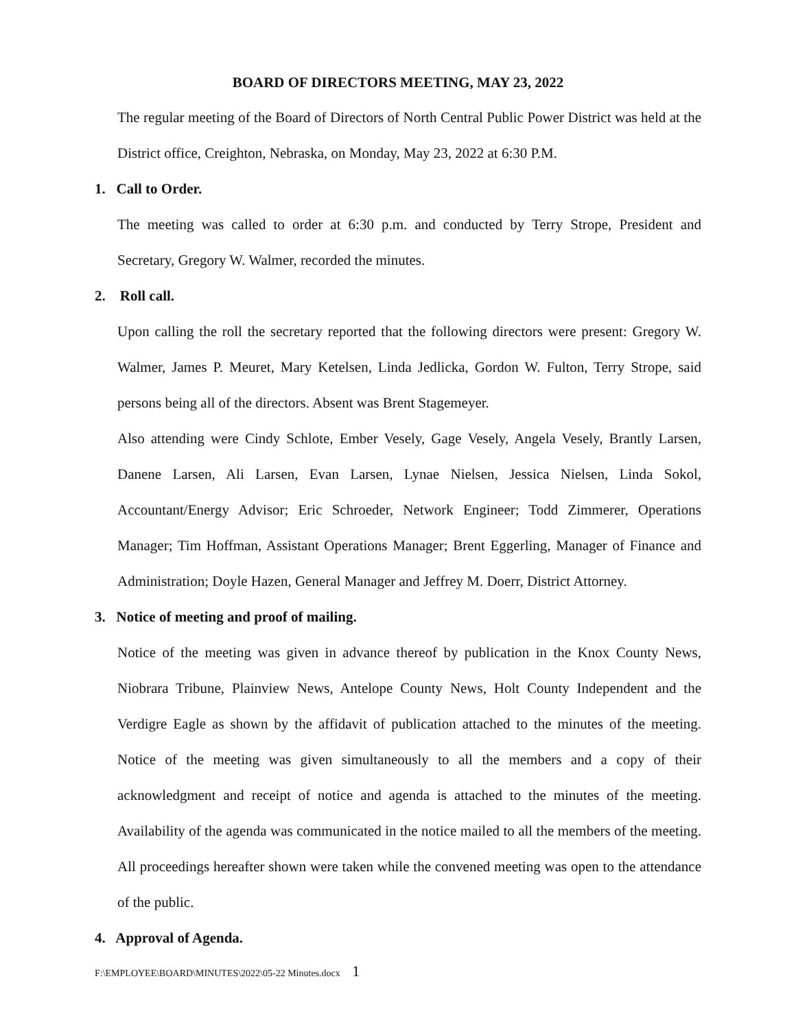BOARD OF DIRECTORS MEETING, MAY 23, 2022
The regular meeting of the Board of Directors of North Central Public Power District was held at the District office, Creighton, Nebraska, on Monday, May 23, 2022 at 6:30 P.M.
1. Call to Order.
The meeting was called to order at 6:30 p.m. and conducted by Terry Strope, President and Secretary, Gregory W. Walmer, recorded the minutes.
2. Roll call.
Upon calling the roll the secretary reported that the following directors were present: Gregory W. Walmer, James P. Meuret, Mary Ketelsen, Linda Jedlicka, Gordon W. Fulton, Terry Strope, said persons being all of the directors. Absent was Brent Stagemeyer.
Also attending were Cindy Schlote, Ember Vesely, Gage Vesely, Angela Vesely, Brantly Larsen, Danene Larsen, Ali Larsen, Evan Larsen, Lynae Nielsen, Jessica Nielsen, Linda Sokol, Accountant/Energy Advisor; Eric Schroeder, Network Engineer; Todd Zimmerer, Operations Manager; Tim Hoffman, Assistant Operations Manager; Brent Eggerling, Manager of Finance and Administration; Doyle Hazen, General Manager and Jeffrey M. Doerr, District Attorney.
3. Notice of meeting and proof of mailing.
Notice of the meeting was given in advance thereof by publication in the Knox County News, Niobrara Tribune, Plainview News, Antelope County News, Holt County Independent and the Verdigre Eagle as shown by the affidavit of publication attached to the minutes of the meeting. Notice of the meeting was given simultaneously to all the members and a copy of their acknowledgment and receipt of notice and agenda is attached to the minutes of the meeting. Availability of the agenda was communicated in the notice mailed to all the members of the meeting. All proceedings hereafter shown were taken while the convened meeting was open to the attendance of the public.
4. Approval of Agenda.
F:\EMPLOYEE\BOARD\MINUTES\2022\05-22 Minutes.docx 1